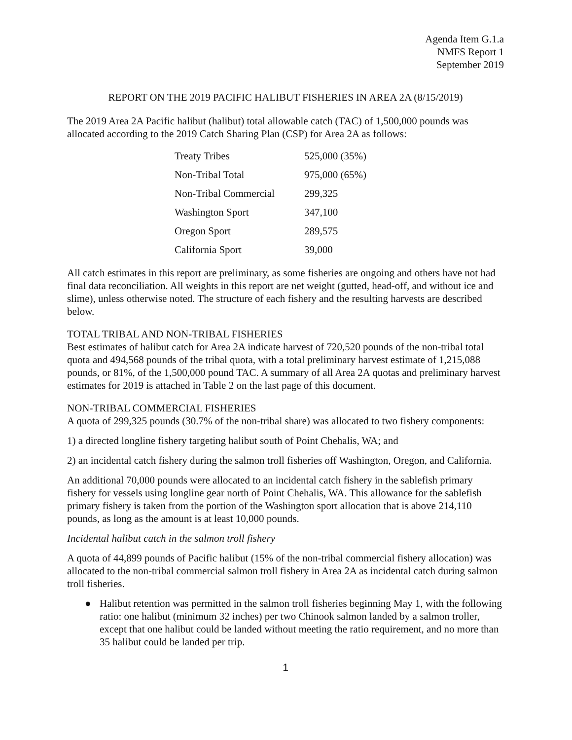Agenda Item G.1.a
NMFS Report 1
September 2019
REPORT ON THE 2019 PACIFIC HALIBUT FISHERIES IN AREA 2A (8/15/2019)
The 2019 Area 2A Pacific halibut (halibut) total allowable catch (TAC) of 1,500,000 pounds was allocated according to the 2019 Catch Sharing Plan (CSP) for Area 2A as follows:
| Treaty Tribes | 525,000 (35%) |
| Non-Tribal Total | 975,000 (65%) |
| Non-Tribal Commercial | 299,325 |
| Washington Sport | 347,100 |
| Oregon Sport | 289,575 |
| California Sport | 39,000 |
All catch estimates in this report are preliminary, as some fisheries are ongoing and others have not had final data reconciliation. All weights in this report are net weight (gutted, head-off, and without ice and slime), unless otherwise noted. The structure of each fishery and the resulting harvests are described below.
TOTAL TRIBAL AND NON-TRIBAL FISHERIES
Best estimates of halibut catch for Area 2A indicate harvest of 720,520 pounds of the non-tribal total quota and 494,568 pounds of the tribal quota, with a total preliminary harvest estimate of 1,215,088 pounds, or 81%, of the 1,500,000 pound TAC. A summary of all Area 2A quotas and preliminary harvest estimates for 2019 is attached in Table 2 on the last page of this document.
NON-TRIBAL COMMERCIAL FISHERIES
A quota of 299,325 pounds (30.7% of the non-tribal share) was allocated to two fishery components:
1) a directed longline fishery targeting halibut south of Point Chehalis, WA; and
2) an incidental catch fishery during the salmon troll fisheries off Washington, Oregon, and California.
An additional 70,000 pounds were allocated to an incidental catch fishery in the sablefish primary fishery for vessels using longline gear north of Point Chehalis, WA. This allowance for the sablefish primary fishery is taken from the portion of the Washington sport allocation that is above 214,110 pounds, as long as the amount is at least 10,000 pounds.
Incidental halibut catch in the salmon troll fishery
A quota of 44,899 pounds of Pacific halibut (15% of the non-tribal commercial fishery allocation) was allocated to the non-tribal commercial salmon troll fishery in Area 2A as incidental catch during salmon troll fisheries.
● Halibut retention was permitted in the salmon troll fisheries beginning May 1, with the following ratio: one halibut (minimum 32 inches) per two Chinook salmon landed by a salmon troller, except that one halibut could be landed without meeting the ratio requirement, and no more than 35 halibut could be landed per trip.
1